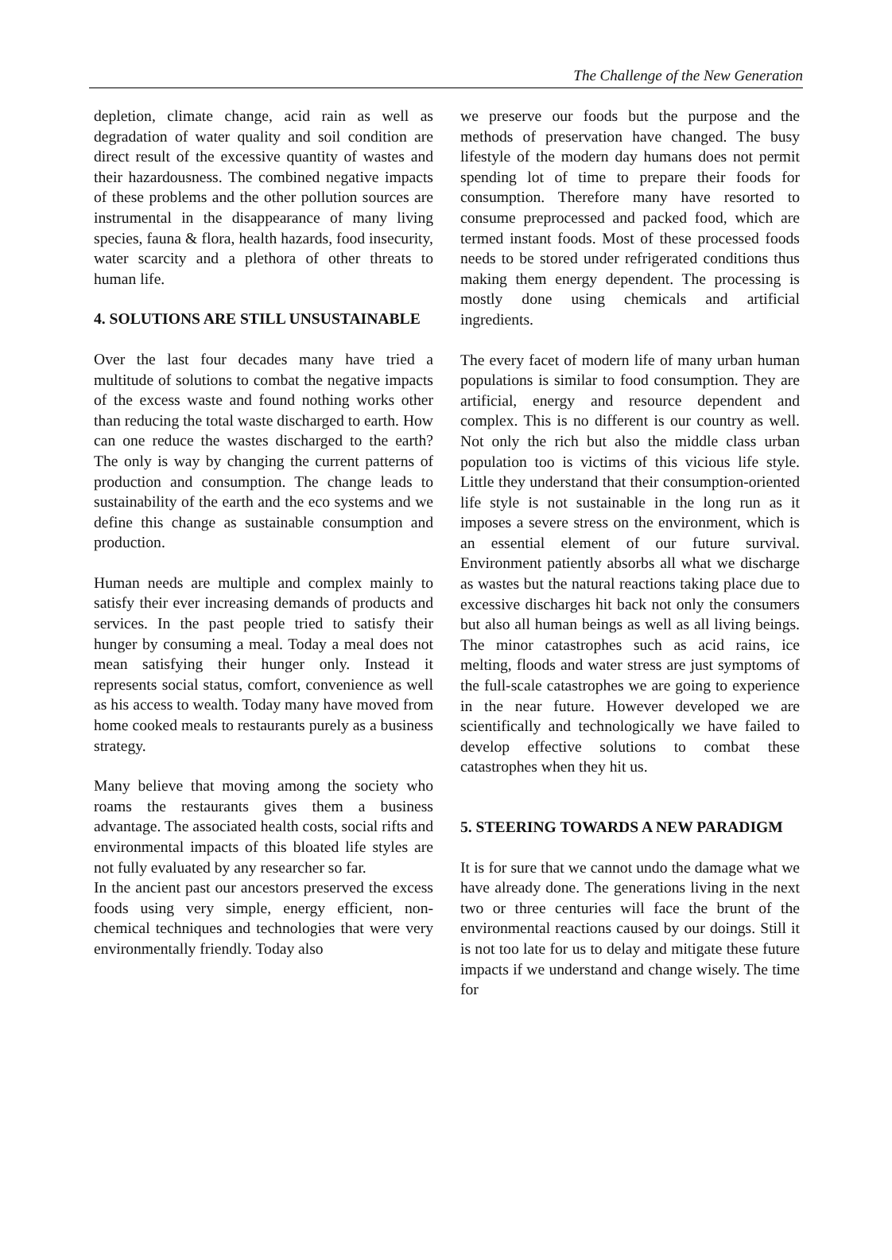The Challenge of the New Generation
depletion, climate change, acid rain as well as degradation of water quality and soil condition are direct result of the excessive quantity of wastes and their hazardousness. The combined negative impacts of these problems and the other pollution sources are instrumental in the disappearance of many living species, fauna & flora, health hazards, food insecurity, water scarcity and a plethora of other threats to human life.
4. SOLUTIONS ARE STILL UNSUSTAINABLE
Over the last four decades many have tried a multitude of solutions to combat the negative impacts of the excess waste and found nothing works other than reducing the total waste discharged to earth. How can one reduce the wastes discharged to the earth? The only is way by changing the current patterns of production and consumption. The change leads to sustainability of the earth and the eco systems and we define this change as sustainable consumption and production.
Human needs are multiple and complex mainly to satisfy their ever increasing demands of products and services. In the past people tried to satisfy their hunger by consuming a meal. Today a meal does not mean satisfying their hunger only. Instead it represents social status, comfort, convenience as well as his access to wealth. Today many have moved from home cooked meals to restaurants purely as a business strategy.
Many believe that moving among the society who roams the restaurants gives them a business advantage. The associated health costs, social rifts and environmental impacts of this bloated life styles are not fully evaluated by any researcher so far.
In the ancient past our ancestors preserved the excess foods using very simple, energy efficient, non-chemical techniques and technologies that were very environmentally friendly. Today also
we preserve our foods but the purpose and the methods of preservation have changed. The busy lifestyle of the modern day humans does not permit spending lot of time to prepare their foods for consumption. Therefore many have resorted to consume preprocessed and packed food, which are termed instant foods. Most of these processed foods needs to be stored under refrigerated conditions thus making them energy dependent. The processing is mostly done using chemicals and artificial ingredients.
The every facet of modern life of many urban human populations is similar to food consumption. They are artificial, energy and resource dependent and complex. This is no different is our country as well. Not only the rich but also the middle class urban population too is victims of this vicious life style. Little they understand that their consumption-oriented life style is not sustainable in the long run as it imposes a severe stress on the environment, which is an essential element of our future survival. Environment patiently absorbs all what we discharge as wastes but the natural reactions taking place due to excessive discharges hit back not only the consumers but also all human beings as well as all living beings. The minor catastrophes such as acid rains, ice melting, floods and water stress are just symptoms of the full-scale catastrophes we are going to experience in the near future. However developed we are scientifically and technologically we have failed to develop effective solutions to combat these catastrophes when they hit us.
5. STEERING TOWARDS A NEW PARADIGM
It is for sure that we cannot undo the damage what we have already done. The generations living in the next two or three centuries will face the brunt of the environmental reactions caused by our doings. Still it is not too late for us to delay and mitigate these future impacts if we understand and change wisely. The time for